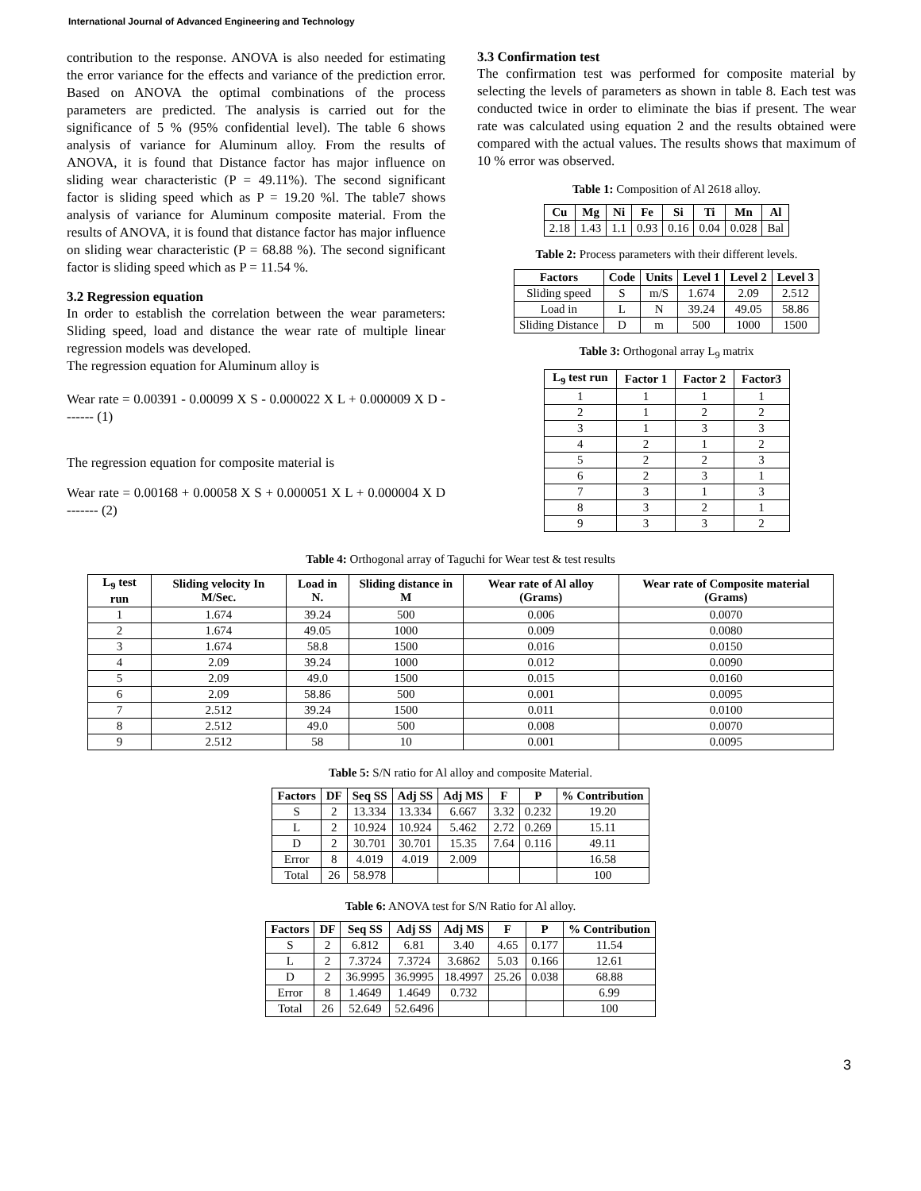International Journal of Advanced Engineering and Technology
contribution to the response. ANOVA is also needed for estimating the error variance for the effects and variance of the prediction error. Based on ANOVA the optimal combinations of the process parameters are predicted. The analysis is carried out for the significance of 5 % (95% confidential level). The table 6 shows analysis of variance for Aluminum alloy. From the results of ANOVA, it is found that Distance factor has major influence on sliding wear characteristic (P = 49.11%). The second significant factor is sliding speed which as P = 19.20 %l. The table7 shows analysis of variance for Aluminum composite material. From the results of ANOVA, it is found that distance factor has major influence on sliding wear characteristic (P = 68.88 %). The second significant factor is sliding speed which as P = 11.54 %.
3.2 Regression equation
In order to establish the correlation between the wear parameters: Sliding speed, load and distance the wear rate of multiple linear regression models was developed.
The regression equation for Aluminum alloy is
Wear rate = 0.00391 - 0.00099 X S - 0.000022 X L + 0.000009 X D ------- (1)
The regression equation for composite material is
Wear rate = 0.00168 + 0.00058 X S + 0.000051 X L + 0.000004 X D ------- (2)
3.3 Confirmation test
The confirmation test was performed for composite material by selecting the levels of parameters as shown in table 8. Each test was conducted twice in order to eliminate the bias if present. The wear rate was calculated using equation 2 and the results obtained were compared with the actual values. The results shows that maximum of 10 % error was observed.
Table 1: Composition of Al 2618 alloy.
| Cu | Mg | Ni | Fe | Si | Ti | Mn | Al |
| --- | --- | --- | --- | --- | --- | --- | --- |
| 2.18 | 1.43 | 1.1 | 0.93 | 0.16 | 0.04 | 0.028 | Bal |
Table 2: Process parameters with their different levels.
| Factors | Code | Units | Level 1 | Level 2 | Level 3 |
| --- | --- | --- | --- | --- | --- |
| Sliding speed | S | m/S | 1.674 | 2.09 | 2.512 |
| Load in | L | N | 39.24 | 49.05 | 58.86 |
| Sliding Distance | D | m | 500 | 1000 | 1500 |
Table 3: Orthogonal array L<sub>9</sub> matrix
| L<sub>9</sub> test run | Factor 1 | Factor 2 | Factor3 |
| --- | --- | --- | --- |
| 1 | 1 | 1 | 1 |
| 2 | 1 | 2 | 2 |
| 3 | 1 | 3 | 3 |
| 4 | 2 | 1 | 2 |
| 5 | 2 | 2 | 3 |
| 6 | 2 | 3 | 1 |
| 7 | 3 | 1 | 3 |
| 8 | 3 | 2 | 1 |
| 9 | 3 | 3 | 2 |
Table 4: Orthogonal array of Taguchi for Wear test & test results
| L<sub>9</sub> test run | Sliding velocity In M/Sec. | Load in N. | Sliding distance in M | Wear rate of Al alloy (Grams) | Wear rate of Composite material (Grams) |
| --- | --- | --- | --- | --- | --- |
| 1 | 1.674 | 39.24 | 500 | 0.006 | 0.0070 |
| 2 | 1.674 | 49.05 | 1000 | 0.009 | 0.0080 |
| 3 | 1.674 | 58.8 | 1500 | 0.016 | 0.0150 |
| 4 | 2.09 | 39.24 | 1000 | 0.012 | 0.0090 |
| 5 | 2.09 | 49.0 | 1500 | 0.015 | 0.0160 |
| 6 | 2.09 | 58.86 | 500 | 0.001 | 0.0095 |
| 7 | 2.512 | 39.24 | 1500 | 0.011 | 0.0100 |
| 8 | 2.512 | 49.0 | 500 | 0.008 | 0.0070 |
| 9 | 2.512 | 58 | 10 | 0.001 | 0.0095 |
Table 5: S/N ratio for Al alloy and composite Material.
| Factors | DF | Seq SS | Adj SS | Adj MS | F | P | % Contribution |
| --- | --- | --- | --- | --- | --- | --- | --- |
| S | 2 | 13.334 | 13.334 | 6.667 | 3.32 | 0.232 | 19.20 |
| L | 2 | 10.924 | 10.924 | 5.462 | 2.72 | 0.269 | 15.11 |
| D | 2 | 30.701 | 30.701 | 15.35 | 7.64 | 0.116 | 49.11 |
| Error | 8 | 4.019 | 4.019 | 2.009 | | | 16.58 |
| Total | 26 | 58.978 | | | | | 100 |
Table 6: ANOVA test for S/N Ratio for Al alloy.
| Factors | DF | Seq SS | Adj SS | Adj MS | F | P | % Contribution |
| --- | --- | --- | --- | --- | --- | --- | --- |
| S | 2 | 6.812 | 6.81 | 3.40 | 4.65 | 0.177 | 11.54 |
| L | 2 | 7.3724 | 7.3724 | 3.6862 | 5.03 | 0.166 | 12.61 |
| D | 2 | 36.9995 | 36.9995 | 18.4997 | 25.26 | 0.038 | 68.88 |
| Error | 8 | 1.4649 | 1.4649 | 0.732 | | | 6.99 |
| Total | 26 | 52.649 | 52.6496 | | | | 100 |
3